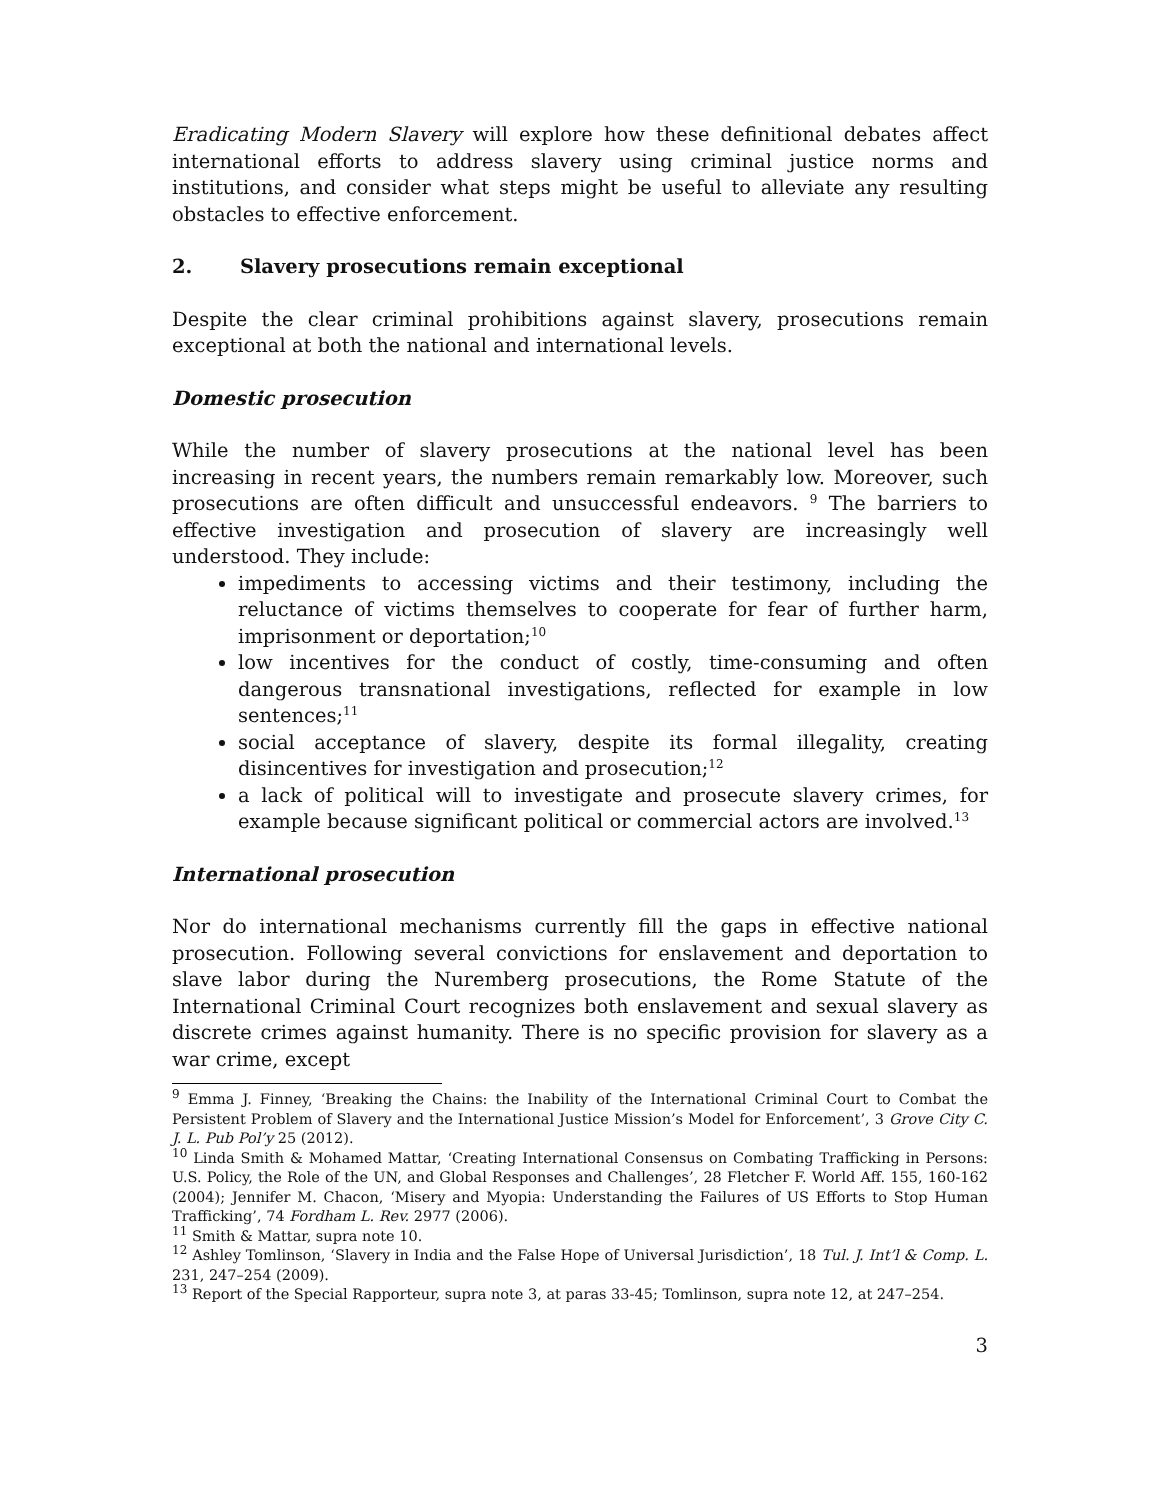Eradicating Modern Slavery will explore how these definitional debates affect international efforts to address slavery using criminal justice norms and institutions, and consider what steps might be useful to alleviate any resulting obstacles to effective enforcement.
2. Slavery prosecutions remain exceptional
Despite the clear criminal prohibitions against slavery, prosecutions remain exceptional at both the national and international levels.
Domestic prosecution
While the number of slavery prosecutions at the national level has been increasing in recent years, the numbers remain remarkably low. Moreover, such prosecutions are often difficult and unsuccessful endeavors. <sup>9</sup> The barriers to effective investigation and prosecution of slavery are increasingly well understood. They include:
impediments to accessing victims and their testimony, including the reluctance of victims themselves to cooperate for fear of further harm, imprisonment or deportation;<sup>10</sup>
low incentives for the conduct of costly, time-consuming and often dangerous transnational investigations, reflected for example in low sentences;<sup>11</sup>
social acceptance of slavery, despite its formal illegality, creating disincentives for investigation and prosecution;<sup>12</sup>
a lack of political will to investigate and prosecute slavery crimes, for example because significant political or commercial actors are involved.<sup>13</sup>
International prosecution
Nor do international mechanisms currently fill the gaps in effective national prosecution. Following several convictions for enslavement and deportation to slave labor during the Nuremberg prosecutions, the Rome Statute of the International Criminal Court recognizes both enslavement and sexual slavery as discrete crimes against humanity. There is no specific provision for slavery as a war crime, except
<sup>9</sup> Emma J. Finney, ‘Breaking the Chains: the Inability of the International Criminal Court to Combat the Persistent Problem of Slavery and the International Justice Mission’s Model for Enforcement’, 3 Grove City C. J. L. Pub Pol’y 25 (2012).
<sup>10</sup> Linda Smith & Mohamed Mattar, ‘Creating International Consensus on Combating Trafficking in Persons: U.S. Policy, the Role of the UN, and Global Responses and Challenges’, 28 Fletcher F. World Aff. 155, 160-162 (2004); Jennifer M. Chacon, ‘Misery and Myopia: Understanding the Failures of US Efforts to Stop Human Trafficking’, 74 Fordham L. Rev. 2977 (2006).
<sup>11</sup> Smith & Mattar, supra note 10.
<sup>12</sup> Ashley Tomlinson, ‘Slavery in India and the False Hope of Universal Jurisdiction’, 18 Tul. J. Int’l & Comp. L. 231, 247–254 (2009).
<sup>13</sup> Report of the Special Rapporteur, supra note 3, at paras 33-45; Tomlinson, supra note 12, at 247–254.
3